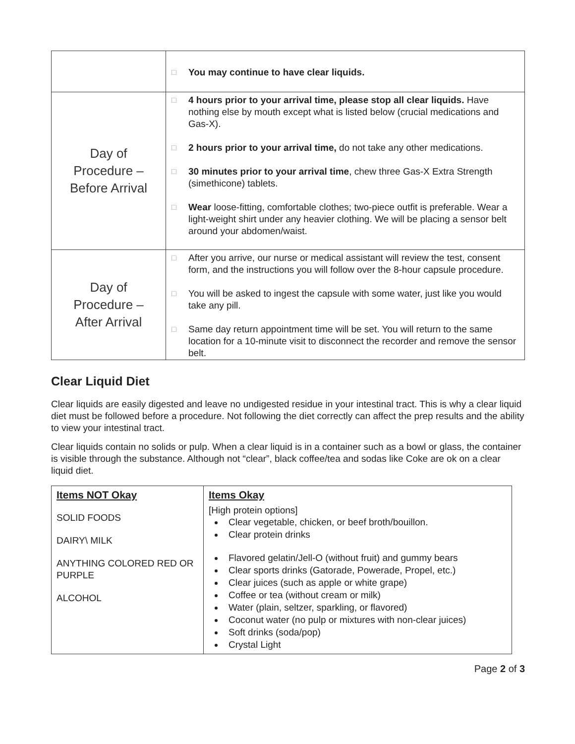| | □ You may continue to have clear liquids. |
| Day of Procedure – Before Arrival | □ 4 hours prior to your arrival time, please stop all clear liquids. Have nothing else by mouth except what is listed below (crucial medications and Gas-X). □ 2 hours prior to your arrival time, do not take any other medications. □ 30 minutes prior to your arrival time , chew three Gas-X Extra Strength (simethicone) tablets. □ Wear loose-fitting, comfortable clothes; two-piece outfit is preferable. Wear a light-weight shirt under any heavier clothing. We will be placing a sensor belt around your abdomen/waist. |
| Day of Procedure – After Arrival | □ After you arrive, our nurse or medical assistant will review the test, consent form, and the instructions you will follow over the 8-hour capsule procedure. □ You will be asked to ingest the capsule with some water, just like you would take any pill. □ Same day return appointment time will be set. You will return to the same location for a 10-minute visit to disconnect the recorder and remove the sensor belt. |
Clear Liquid Diet
Clear liquids are easily digested and leave no undigested residue in your intestinal tract. This is why a clear liquid diet must be followed before a procedure. Not following the diet correctly can affect the prep results and the ability to view your intestinal tract.
Clear liquids contain no solids or pulp. When a clear liquid is in a container such as a bowl or glass, the container is visible through the substance. Although not “clear”, black coffee/tea and sodas like Coke are ok on a clear liquid diet.
| Items NOT Okay SOLID FOODS DAIRY\ MILK ANYTHING COLORED RED OR PURPLE ALCOHOL | Items Okay [High protein options] Clear vegetable, chicken, or beef broth/bouillon. Clear protein drinks Flavored gelatin/Jell-O (without fruit) and gummy bears Clear sports drinks (Gatorade, Powerade, Propel, etc.) Clear juices (such as apple or white grape) Coffee or tea (without cream or milk) Water (plain, seltzer, sparkling, or flavored) Coconut water (no pulp or mixtures with non-clear juices) Soft drinks (soda/pop) Crystal Light |
Page 2 of 3